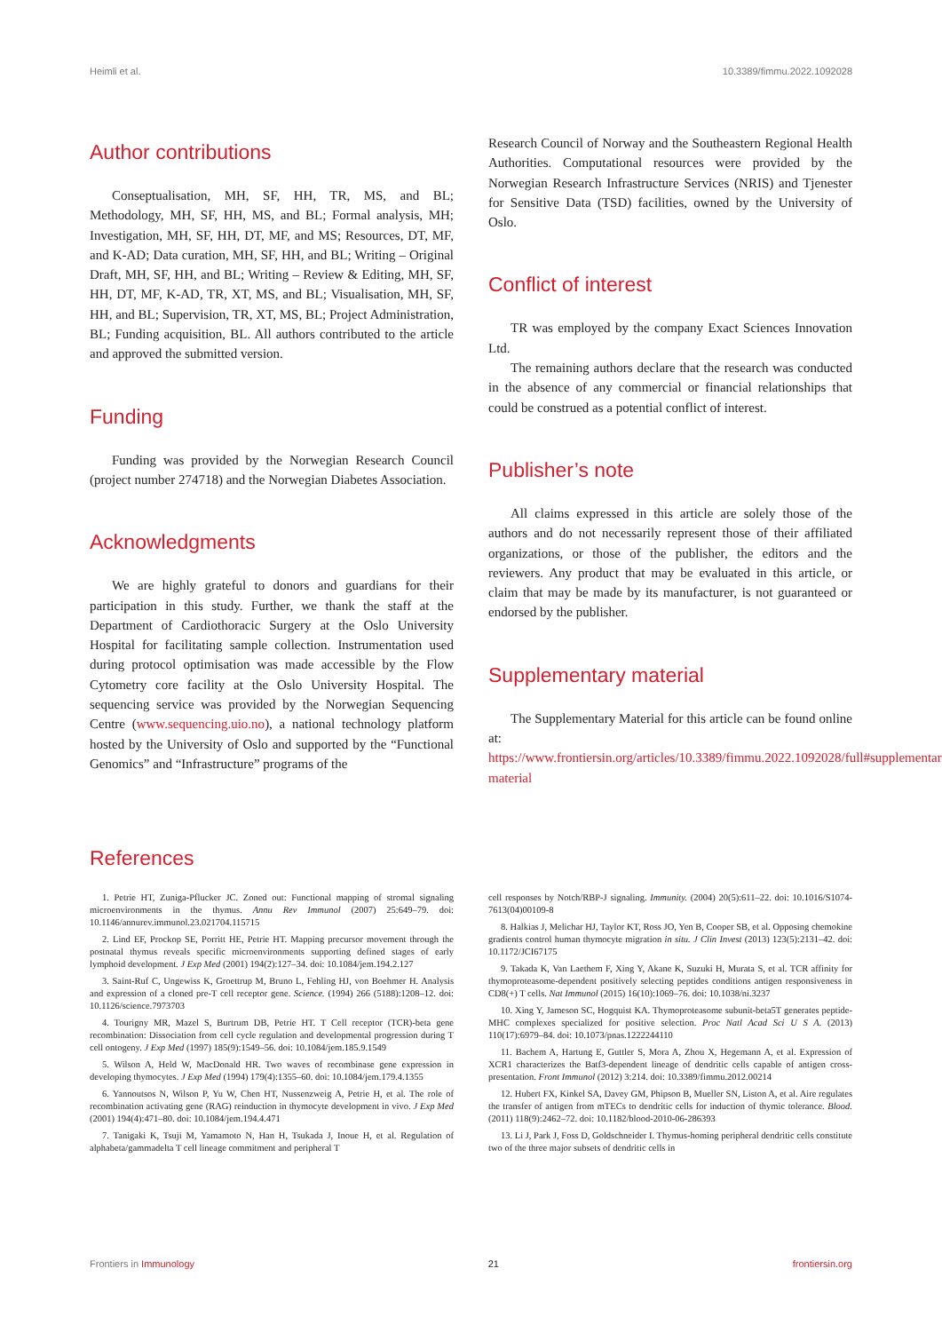Heimli et al. 10.3389/fimmu.2022.1092028
Author contributions
Conseptualisation, MH, SF, HH, TR, MS, and BL; Methodology, MH, SF, HH, MS, and BL; Formal analysis, MH; Investigation, MH, SF, HH, DT, MF, and MS; Resources, DT, MF, and K-AD; Data curation, MH, SF, HH, and BL; Writing – Original Draft, MH, SF, HH, and BL; Writing – Review & Editing, MH, SF, HH, DT, MF, K-AD, TR, XT, MS, and BL; Visualisation, MH, SF, HH, and BL; Supervision, TR, XT, MS, BL; Project Administration, BL; Funding acquisition, BL. All authors contributed to the article and approved the submitted version.
Funding
Funding was provided by the Norwegian Research Council (project number 274718) and the Norwegian Diabetes Association.
Acknowledgments
We are highly grateful to donors and guardians for their participation in this study. Further, we thank the staff at the Department of Cardiothoracic Surgery at the Oslo University Hospital for facilitating sample collection. Instrumentation used during protocol optimisation was made accessible by the Flow Cytometry core facility at the Oslo University Hospital. The sequencing service was provided by the Norwegian Sequencing Centre (www.sequencing.uio.no), a national technology platform hosted by the University of Oslo and supported by the “Functional Genomics” and “Infrastructure” programs of the
Research Council of Norway and the Southeastern Regional Health Authorities. Computational resources were provided by the Norwegian Research Infrastructure Services (NRIS) and Tjenester for Sensitive Data (TSD) facilities, owned by the University of Oslo.
Conflict of interest
TR was employed by the company Exact Sciences Innovation Ltd.
The remaining authors declare that the research was conducted in the absence of any commercial or financial relationships that could be construed as a potential conflict of interest.
Publisher’s note
All claims expressed in this article are solely those of the authors and do not necessarily represent those of their affiliated organizations, or those of the publisher, the editors and the reviewers. Any product that may be evaluated in this article, or claim that may be made by its manufacturer, is not guaranteed or endorsed by the publisher.
Supplementary material
The Supplementary Material for this article can be found online at: https://www.frontiersin.org/articles/10.3389/fimmu.2022.1092028/full#supplementary-material
References
1. Petrie HT, Zuniga-Pflucker JC. Zoned out: Functional mapping of stromal signaling microenvironments in the thymus. Annu Rev Immunol (2007) 25:649–79. doi: 10.1146/annurev.immunol.23.021704.115715
2. Lind EF, Prockop SE, Porritt HE, Petrie HT. Mapping precursor movement through the postnatal thymus reveals specific microenvironments supporting defined stages of early lymphoid development. J Exp Med (2001) 194(2):127–34. doi: 10.1084/jem.194.2.127
3. Saint-Ruf C, Ungewiss K, Groettrup M, Bruno L, Fehling HJ, von Boehmer H. Analysis and expression of a cloned pre-T cell receptor gene. Science. (1994) 266 (5188):1208–12. doi: 10.1126/science.7973703
4. Tourigny MR, Mazel S, Burtrum DB, Petrie HT. T Cell receptor (TCR)-beta gene recombination: Dissociation from cell cycle regulation and developmental progression during T cell ontogeny. J Exp Med (1997) 185(9):1549–56. doi: 10.1084/jem.185.9.1549
5. Wilson A, Held W, MacDonald HR. Two waves of recombinase gene expression in developing thymocytes. J Exp Med (1994) 179(4):1355–60. doi: 10.1084/jem.179.4.1355
6. Yannoutsos N, Wilson P, Yu W, Chen HT, Nussenzweig A, Petrie H, et al. The role of recombination activating gene (RAG) reinduction in thymocyte development in vivo. J Exp Med (2001) 194(4):471–80. doi: 10.1084/jem.194.4.471
7. Tanigaki K, Tsuji M, Yamamoto N, Han H, Tsukada J, Inoue H, et al. Regulation of alphabeta/gammadelta T cell lineage commitment and peripheral T
cell responses by Notch/RBP-J signaling. Immunity. (2004) 20(5):611–22. doi: 10.1016/S1074-7613(04)00109-8
8. Halkias J, Melichar HJ, Taylor KT, Ross JO, Yen B, Cooper SB, et al. Opposing chemokine gradients control human thymocyte migration in situ. J Clin Invest (2013) 123(5):2131–42. doi: 10.1172/JCI67175
9. Takada K, Van Laethem F, Xing Y, Akane K, Suzuki H, Murata S, et al. TCR affinity for thymoproteasome-dependent positively selecting peptides conditions antigen responsiveness in CD8(+) T cells. Nat Immunol (2015) 16(10):1069–76. doi: 10.1038/ni.3237
10. Xing Y, Jameson SC, Hogquist KA. Thymoproteasome subunit-beta5T generates peptide-MHC complexes specialized for positive selection. Proc Natl Acad Sci U S A. (2013) 110(17):6979–84. doi: 10.1073/pnas.1222244110
11. Bachem A, Hartung E, Guttler S, Mora A, Zhou X, Hegemann A, et al. Expression of XCR1 characterizes the Batf3-dependent lineage of dendritic cells capable of antigen cross-presentation. Front Immunol (2012) 3:214. doi: 10.3389/fimmu.2012.00214
12. Hubert FX, Kinkel SA, Davey GM, Phipson B, Mueller SN, Liston A, et al. Aire regulates the transfer of antigen from mTECs to dendritic cells for induction of thymic tolerance. Blood. (2011) 118(9):2462–72. doi: 10.1182/blood-2010-06-286393
13. Li J, Park J, Foss D, Goldschneider I. Thymus-homing peripheral dendritic cells constitute two of the three major subsets of dendritic cells in
Frontiers in Immunology 21 frontiersin.org